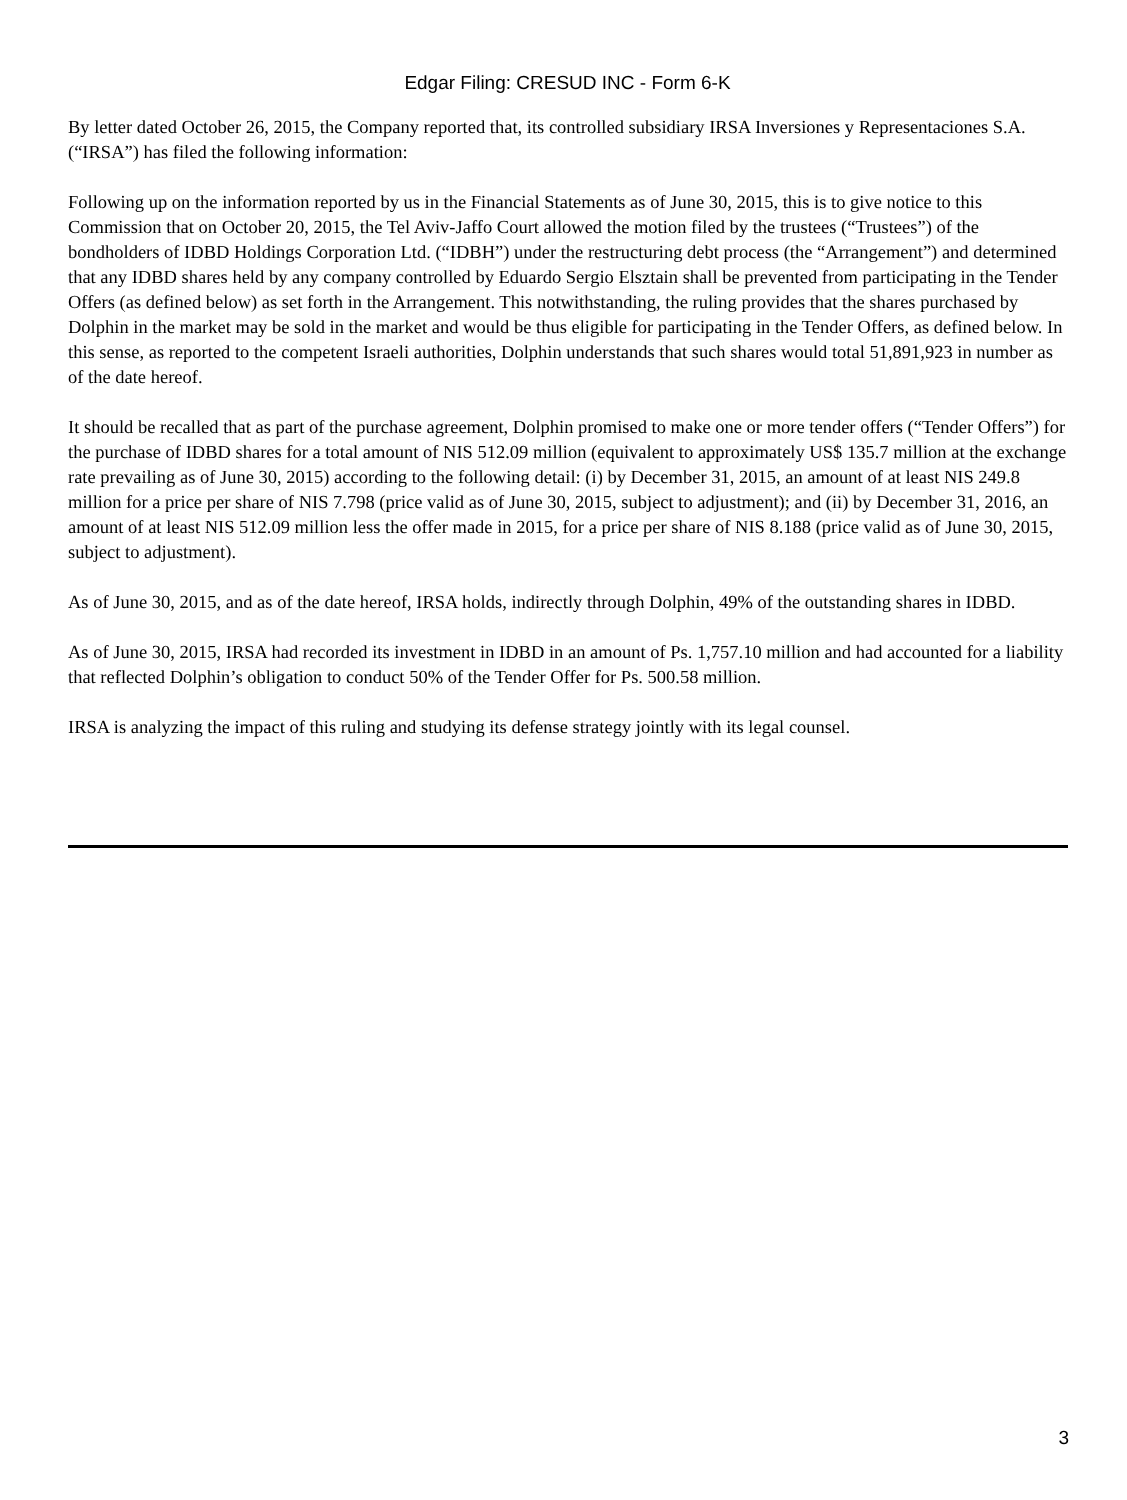Edgar Filing: CRESUD INC - Form 6-K
By letter dated October 26, 2015, the Company reported that, its controlled subsidiary IRSA Inversiones y Representaciones S.A. (“IRSA”) has filed the following information:
Following up on the information reported by us in the Financial Statements as of June 30, 2015, this is to give notice to this Commission that on October 20, 2015, the Tel Aviv-Jaffo Court allowed the motion filed by the trustees (“Trustees”) of the bondholders of IDBD Holdings Corporation Ltd. (“IDBH”) under the restructuring debt process (the “Arrangement”) and determined that any IDBD shares held by any company controlled by Eduardo Sergio Elsztain shall be prevented from participating in the Tender Offers (as defined below) as set forth in the Arrangement. This notwithstanding, the ruling provides that the shares purchased by Dolphin in the market may be sold in the market and would be thus eligible for participating in the Tender Offers, as defined below. In this sense, as reported to the competent Israeli authorities, Dolphin understands that such shares would total 51,891,923 in number as of the date hereof.
It should be recalled that as part of the purchase agreement, Dolphin promised to make one or more tender offers (“Tender Offers”) for the purchase of IDBD shares for a total amount of NIS 512.09 million (equivalent to approximately US$ 135.7 million at the exchange rate prevailing as of June 30, 2015) according to the following detail: (i) by December 31, 2015, an amount of at least NIS 249.8 million for a price per share of NIS 7.798 (price valid as of June 30, 2015, subject to adjustment); and (ii) by December 31, 2016, an amount of at least NIS 512.09 million less the offer made in 2015, for a price per share of NIS 8.188 (price valid as of June 30, 2015, subject to adjustment).
As of June 30, 2015, and as of the date hereof, IRSA holds, indirectly through Dolphin, 49% of the outstanding shares in IDBD.
As of June 30, 2015, IRSA had recorded its investment in IDBD in an amount of Ps. 1,757.10 million and had accounted for a liability that reflected Dolphin’s obligation to conduct 50% of the Tender Offer for Ps. 500.58 million.
IRSA is analyzing the impact of this ruling and studying its defense strategy jointly with its legal counsel.
3